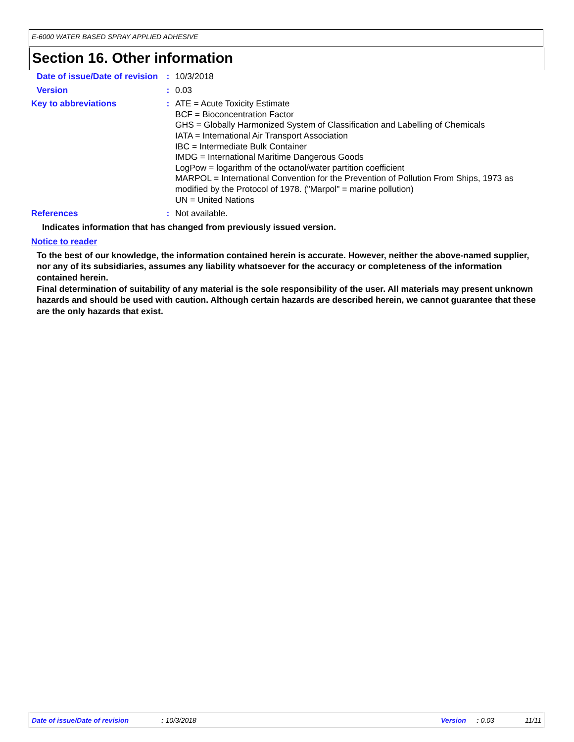E-6000 WATER BASED SPRAY APPLIED ADHESIVE
Section 16. Other information
Date of issue/Date of revision
: 10/3/2018
Version : 0.03
Key to abbreviations : ATE = Acute Toxicity Estimate
BCF = Bioconcentration Factor
GHS = Globally Harmonized System of Classification and Labelling of Chemicals
IATA = International Air Transport Association
IBC = Intermediate Bulk Container
IMDG = International Maritime Dangerous Goods
LogPow = logarithm of the octanol/water partition coefficient
MARPOL = International Convention for the Prevention of Pollution From Ships, 1973 as modified by the Protocol of 1978. ("Marpol" = marine pollution)
UN = United Nations
References : Not available.
Indicates information that has changed from previously issued version.
Notice to reader
To the best of our knowledge, the information contained herein is accurate. However, neither the above-named supplier, nor any of its subsidiaries, assumes any liability whatsoever for the accuracy or completeness of the information contained herein.
Final determination of suitability of any material is the sole responsibility of the user. All materials may present unknown hazards and should be used with caution. Although certain hazards are described herein, we cannot guarantee that these are the only hazards that exist.
Date of issue/Date of revision: 10/3/2018 Version: 0.03 11/11